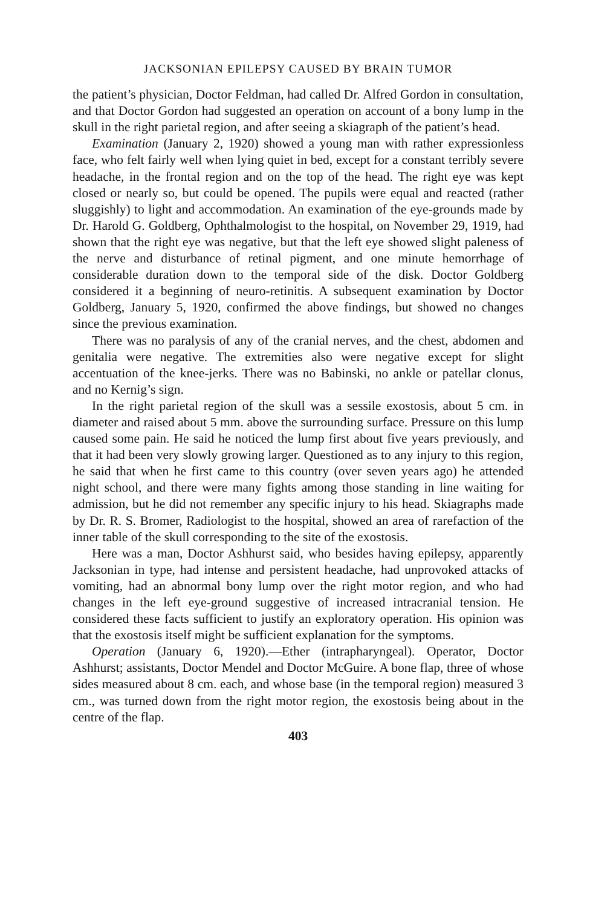JACKSONIAN EPILEPSY CAUSED BY BRAIN TUMOR
the patient’s physician, Doctor Feldman, had called Dr. Alfred Gordon in consultation, and that Doctor Gordon had suggested an operation on account of a bony lump in the skull in the right parietal region, and after seeing a skiagraph of the patient’s head.
Examination (January 2, 1920) showed a young man with rather expressionless face, who felt fairly well when lying quiet in bed, except for a constant terribly severe headache, in the frontal region and on the top of the head. The right eye was kept closed or nearly so, but could be opened. The pupils were equal and reacted (rather sluggishly) to light and accommodation. An examination of the eye-grounds made by Dr. Harold G. Goldberg, Ophthalmologist to the hospital, on November 29, 1919, had shown that the right eye was negative, but that the left eye showed slight paleness of the nerve and disturbance of retinal pigment, and one minute hemorrhage of considerable duration down to the temporal side of the disk. Doctor Goldberg considered it a beginning of neuro-retinitis. A subsequent examination by Doctor Goldberg, January 5, 1920, confirmed the above findings, but showed no changes since the previous examination.
There was no paralysis of any of the cranial nerves, and the chest, abdomen and genitalia were negative. The extremities also were negative except for slight accentuation of the knee-jerks. There was no Babinski, no ankle or patellar clonus, and no Kernig’s sign.
In the right parietal region of the skull was a sessile exostosis, about 5 cm. in diameter and raised about 5 mm. above the surrounding surface. Pressure on this lump caused some pain. He said he noticed the lump first about five years previously, and that it had been very slowly growing larger. Questioned as to any injury to this region, he said that when he first came to this country (over seven years ago) he attended night school, and there were many fights among those standing in line waiting for admission, but he did not remember any specific injury to his head. Skiagraphs made by Dr. R. S. Bromer, Radiologist to the hospital, showed an area of rarefaction of the inner table of the skull corresponding to the site of the exostosis.
Here was a man, Doctor Ashhurst said, who besides having epilepsy, apparently Jacksonian in type, had intense and persistent headache, had unprovoked attacks of vomiting, had an abnormal bony lump over the right motor region, and who had changes in the left eye-ground suggestive of increased intracranial tension. He considered these facts sufficient to justify an exploratory operation. His opinion was that the exostosis itself might be sufficient explanation for the symptoms.
Operation (January 6, 1920).—Ether (intrapharyngeal). Operator, Doctor Ashhurst; assistants, Doctor Mendel and Doctor McGuire. A bone flap, three of whose sides measured about 8 cm. each, and whose base (in the temporal region) measured 3 cm., was turned down from the right motor region, the exostosis being about in the centre of the flap.
403